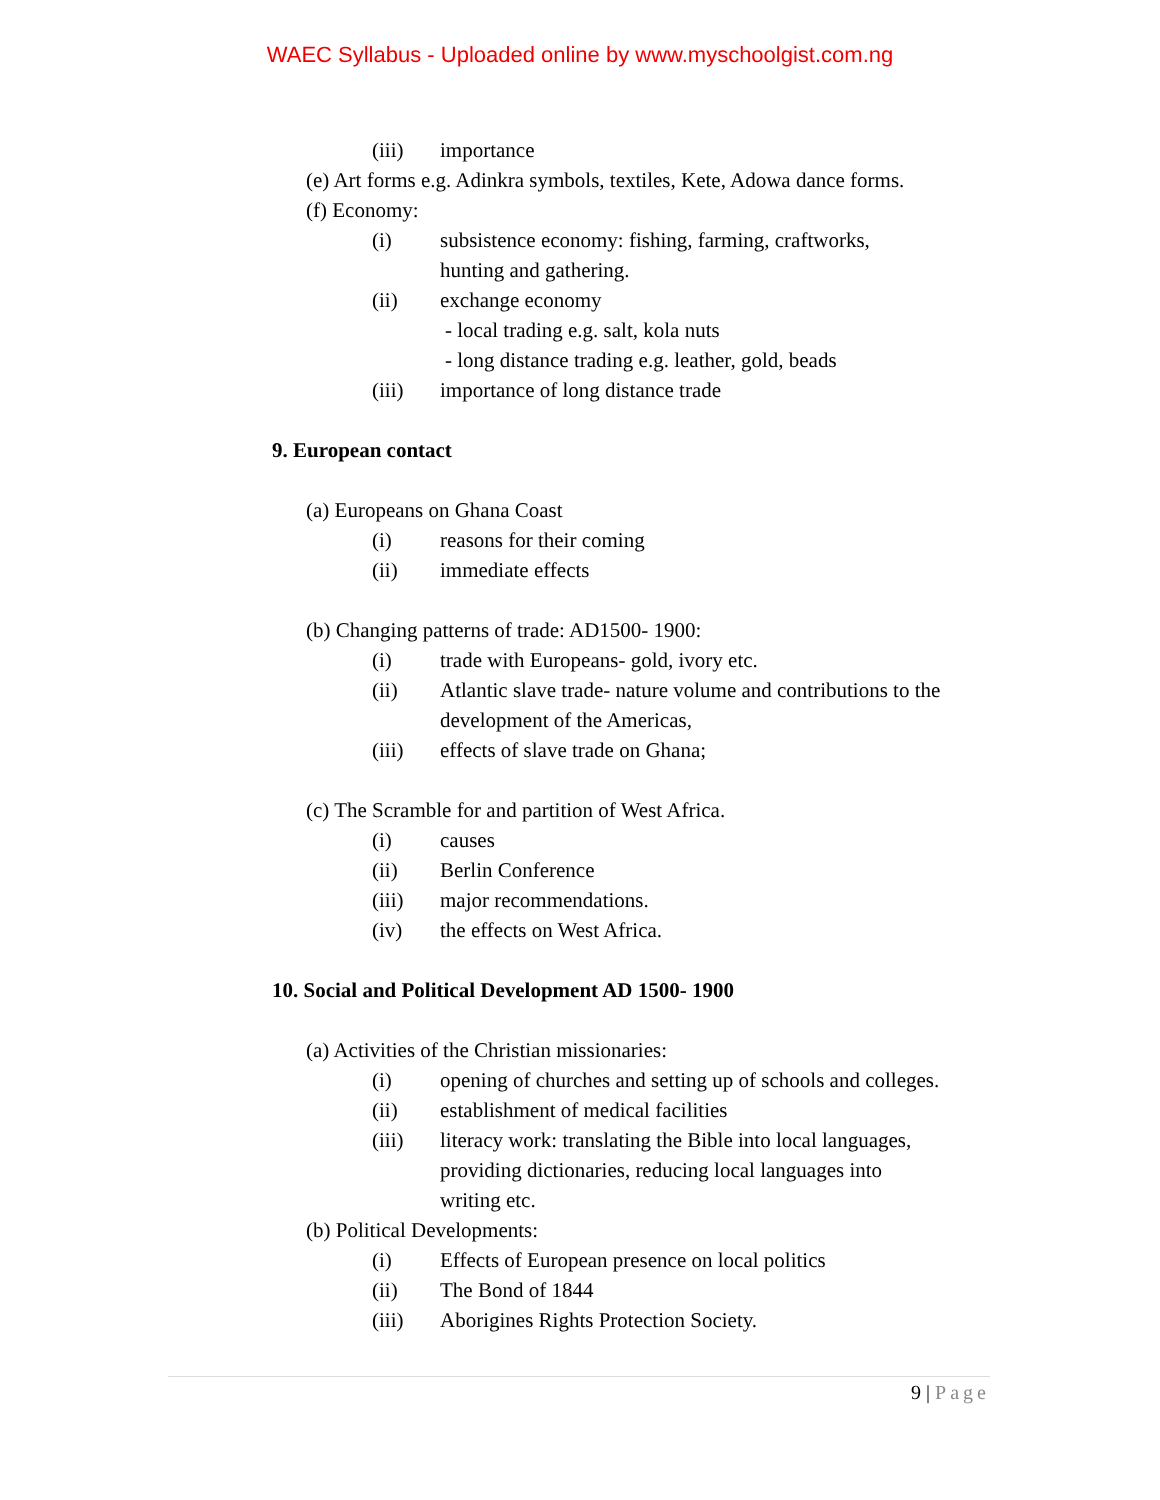WAEC Syllabus - Uploaded online by www.myschoolgist.com.ng
(iii) importance
(e) Art forms e.g. Adinkra symbols, textiles, Kete, Adowa dance forms.
(f) Economy:
(i) subsistence economy: fishing, farming, craftworks,
hunting and gathering.
(ii) exchange economy
- local trading e.g. salt, kola nuts
- long distance trading e.g. leather, gold, beads
(iii) importance of long distance trade
9. European contact
(a) Europeans on Ghana Coast
(i) reasons for their coming
(ii) immediate effects
(b) Changing patterns of trade: AD1500- 1900:
(i) trade with Europeans- gold, ivory etc.
(ii) Atlantic slave trade- nature volume and contributions to the
development of the Americas,
(iii) effects of slave trade on Ghana;
(c) The Scramble for and partition of West Africa.
(i) causes
(ii) Berlin Conference
(iii) major recommendations.
(iv) the effects on West Africa.
10. Social and Political Development AD 1500- 1900
(a) Activities of the Christian missionaries:
(i) opening of churches and setting up of schools and colleges.
(ii) establishment of medical facilities
(iii) literacy work: translating the Bible into local languages,
providing dictionaries, reducing local languages into
writing etc.
(b) Political Developments:
(i) Effects of European presence on local politics
(ii) The Bond of 1844
(iii) Aborigines Rights Protection Society.
9 | Page